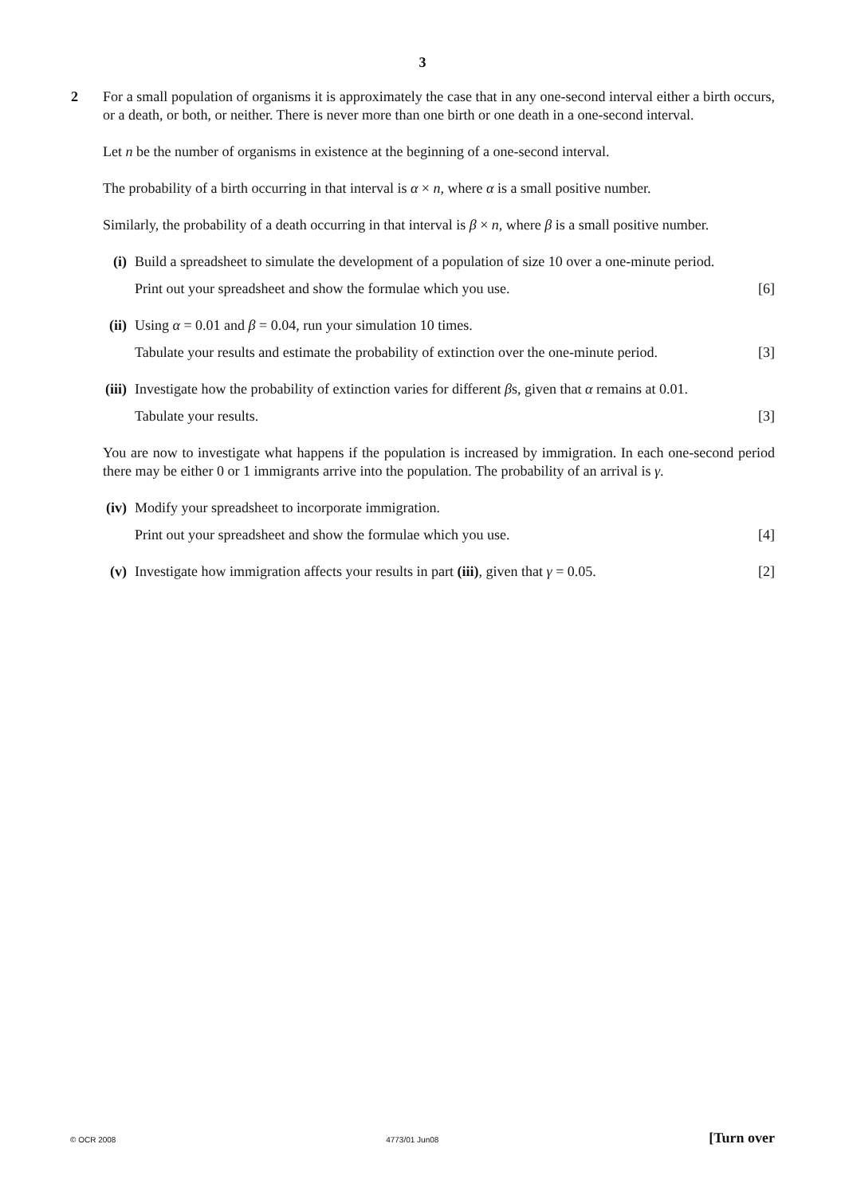3
2
For a small population of organisms it is approximately the case that in any one-second interval either a birth occurs, or a death, or both, or neither. There is never more than one birth or one death in a one-second interval.
Let n be the number of organisms in existence at the beginning of a one-second interval.
The probability of a birth occurring in that interval is α × n, where α is a small positive number.
Similarly, the probability of a death occurring in that interval is β × n, where β is a small positive number.
(i)
Build a spreadsheet to simulate the development of a population of size 10 over a one-minute period.
Print out your spreadsheet and show the formulae which you use. [6]
(ii)
Using α = 0.01 and β = 0.04, run your simulation 10 times.
Tabulate your results and estimate the probability of extinction over the one-minute period. [3]
(iii)
Investigate how the probability of extinction varies for different βs, given that α remains at 0.01.
Tabulate your results. [3]
You are now to investigate what happens if the population is increased by immigration. In each one-second period there may be either 0 or 1 immigrants arrive into the population. The probability of an arrival is γ.
(iv)
Modify your spreadsheet to incorporate immigration.
Print out your spreadsheet and show the formulae which you use. [4]
(v)
Investigate how immigration affects your results in part (iii), given that γ = 0.05. [2]
© OCR 2008 4773/01 Jun08 [Turn over